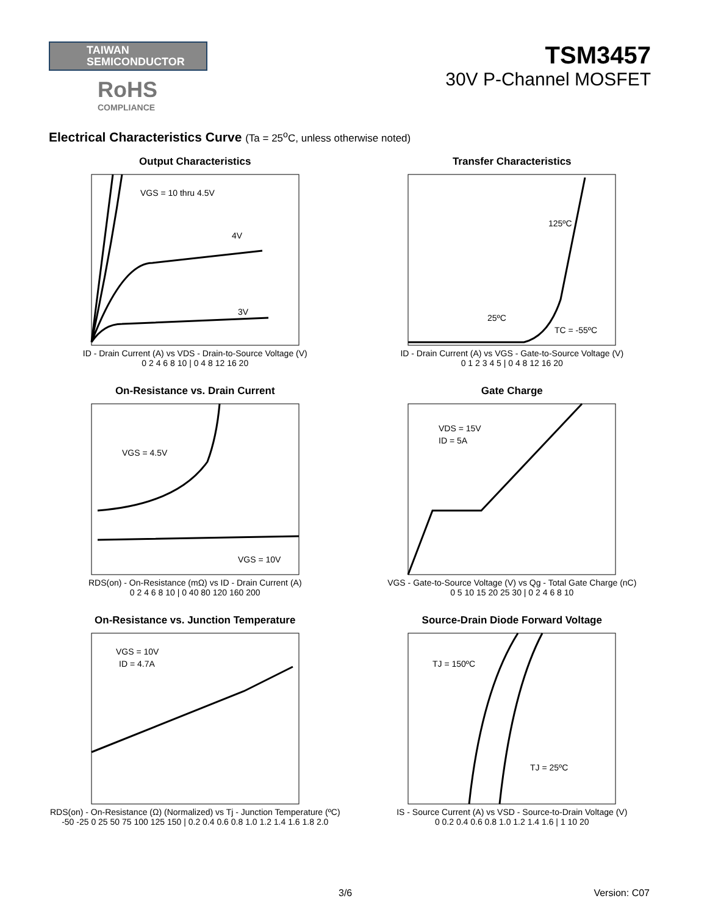TAIWAN
SEMICONDUCTOR
RoHS
COMPLIANCE
TSM3457
30V P-Channel MOSFET
Electrical Characteristics Curve (Ta = 25<sup>o</sup>C, unless otherwise noted)
Output Characteristics
VGS = 10 thru 4.5V
4V
3V
ID - Drain Current (A) vs VDS - Drain-to-Source Voltage (V)
0 2 4 6 8 10 | 0 4 8 12 16 20
Transfer Characteristics
125ºC
25ºC
TC = -55ºC
ID - Drain Current (A) vs VGS - Gate-to-Source Voltage (V)
0 1 2 3 4 5 | 0 4 8 12 16 20
On-Resistance vs. Drain Current
VGS = 4.5V
VGS = 10V
RDS(on) - On-Resistance (mΩ) vs ID - Drain Current (A)
0 2 4 6 8 10 | 0 40 80 120 160 200
Gate Charge
VDS = 15V
ID = 5A
VGS - Gate-to-Source Voltage (V) vs Qg - Total Gate Charge (nC)
0 5 10 15 20 25 30 | 0 2 4 6 8 10
On-Resistance vs. Junction Temperature
VGS = 10V
ID = 4.7A
RDS(on) - On-Resistance (Ω) (Normalized) vs Tj - Junction Temperature (ºC)
-50 -25 0 25 50 75 100 125 150 | 0.2 0.4 0.6 0.8 1.0 1.2 1.4 1.6 1.8 2.0
Source-Drain Diode Forward Voltage
TJ = 150ºC
TJ = 25ºC
IS - Source Current (A) vs VSD - Source-to-Drain Voltage (V)
0 0.2 0.4 0.6 0.8 1.0 1.2 1.4 1.6 | 1 10 20
3/6 Version: C07